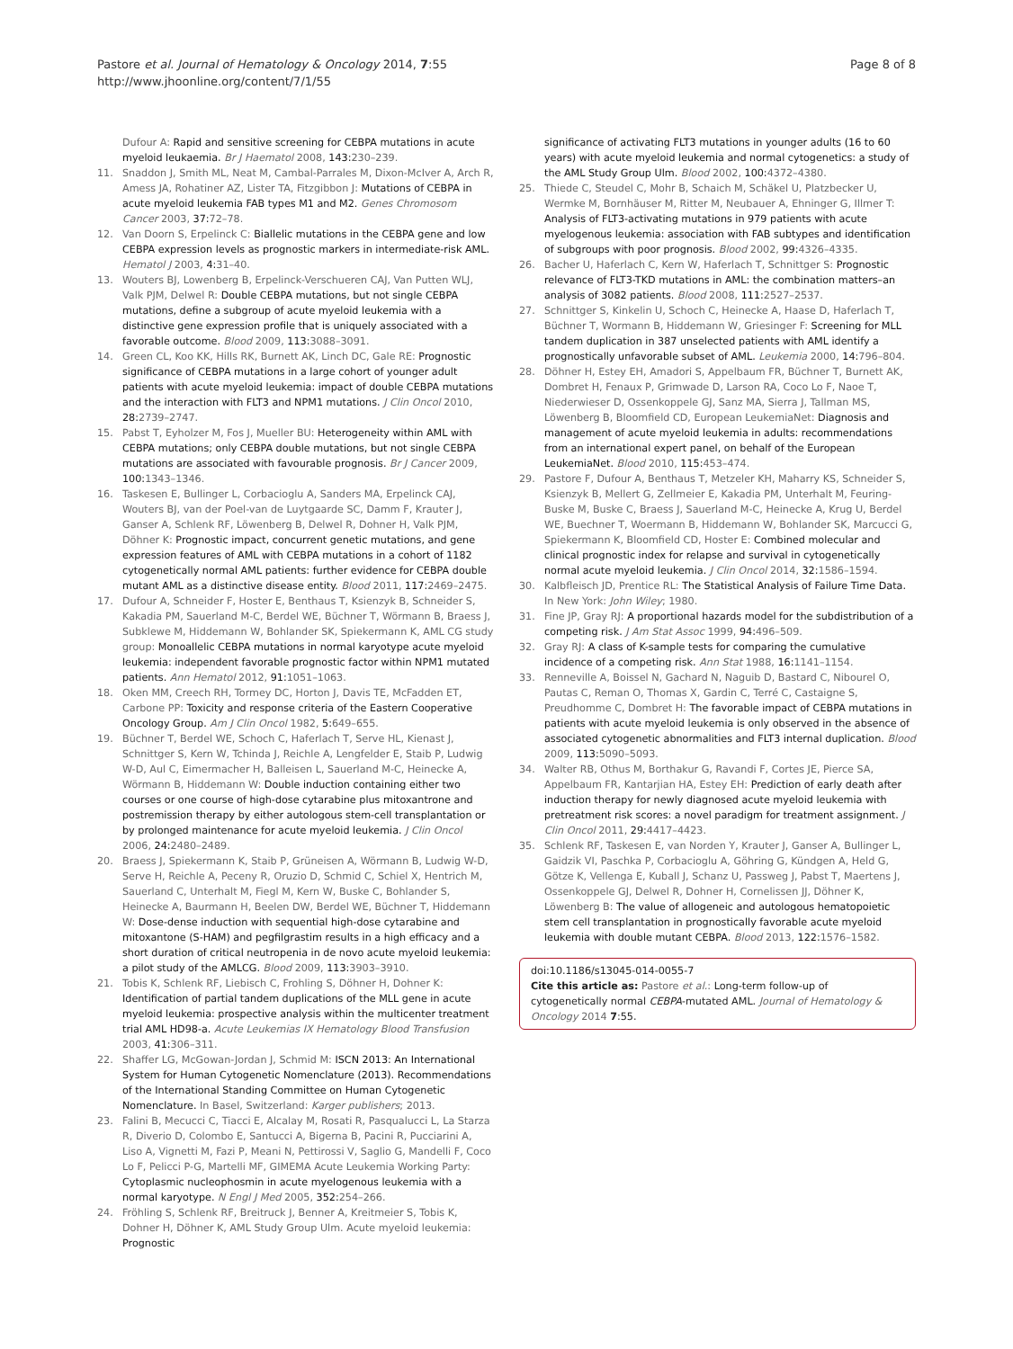Pastore et al. Journal of Hematology & Oncology 2014, 7:55
http://www.jhoonline.org/content/7/1/55
Page 8 of 8
Dufour A: Rapid and sensitive screening for CEBPA mutations in acute myeloid leukaemia. Br J Haematol 2008, 143: 230–239.
11. Snaddon J, Smith ML, Neat M, Cambal-Parrales M, Dixon-McIver A, Arch R, Amess JA, Rohatiner AZ, Lister TA, Fitzgibbon J: Mutations of CEBPA in acute myeloid leukemia FAB types M1 and M2. Genes Chromosom Cancer 2003, 37: 72–78.
12. Van Doorn S, Erpelinck C: Biallelic mutations in the CEBPA gene and low CEBPA expression levels as prognostic markers in intermediate-risk AML. Hematol J 2003, 4: 31–40.
13. Wouters BJ, Lowenberg B, Erpelinck-Verschueren CAJ, Van Putten WLJ, Valk PJM, Delwel R: Double CEBPA mutations, but not single CEBPA mutations, define a subgroup of acute myeloid leukemia with a distinctive gene expression profile that is uniquely associated with a favorable outcome. Blood 2009, 113: 3088–3091.
14. Green CL, Koo KK, Hills RK, Burnett AK, Linch DC, Gale RE: Prognostic significance of CEBPA mutations in a large cohort of younger adult patients with acute myeloid leukemia: impact of double CEBPA mutations and the interaction with FLT3 and NPM1 mutations. J Clin Oncol 2010, 28: 2739–2747.
15. Pabst T, Eyholzer M, Fos J, Mueller BU: Heterogeneity within AML with CEBPA mutations; only CEBPA double mutations, but not single CEBPA mutations are associated with favourable prognosis. Br J Cancer 2009, 100: 1343–1346.
16. Taskesen E, Bullinger L, Corbacioglu A, Sanders MA, Erpelinck CAJ, Wouters BJ, van der Poel-van de Luytgaarde SC, Damm F, Krauter J, Ganser A, Schlenk RF, Löwenberg B, Delwel R, Dohner H, Valk PJM, Döhner K: Prognostic impact, concurrent genetic mutations, and gene expression features of AML with CEBPA mutations in a cohort of 1182 cytogenetically normal AML patients: further evidence for CEBPA double mutant AML as a distinctive disease entity. Blood 2011, 117: 2469–2475.
17. Dufour A, Schneider F, Hoster E, Benthaus T, Ksienzyk B, Schneider S, Kakadia PM, Sauerland M-C, Berdel WE, Büchner T, Wörmann B, Braess J, Subklewe M, Hiddemann W, Bohlander SK, Spiekermann K, AML CG study group: Monoallelic CEBPA mutations in normal karyotype acute myeloid leukemia: independent favorable prognostic factor within NPM1 mutated patients. Ann Hematol 2012, 91: 1051–1063.
18. Oken MM, Creech RH, Tormey DC, Horton J, Davis TE, McFadden ET, Carbone PP: Toxicity and response criteria of the Eastern Cooperative Oncology Group. Am J Clin Oncol 1982, 5: 649–655.
19. Büchner T, Berdel WE, Schoch C, Haferlach T, Serve HL, Kienast J, Schnittger S, Kern W, Tchinda J, Reichle A, Lengfelder E, Staib P, Ludwig W-D, Aul C, Eimermacher H, Balleisen L, Sauerland M-C, Heinecke A, Wörmann B, Hiddemann W: Double induction containing either two courses or one course of high-dose cytarabine plus mitoxantrone and postremission therapy by either autologous stem-cell transplantation or by prolonged maintenance for acute myeloid leukemia. J Clin Oncol 2006, 24: 2480–2489.
20. Braess J, Spiekermann K, Staib P, Grüneisen A, Wörmann B, Ludwig W-D, Serve H, Reichle A, Peceny R, Oruzio D, Schmid C, Schiel X, Hentrich M, Sauerland C, Unterhalt M, Fiegl M, Kern W, Buske C, Bohlander S, Heinecke A, Baurmann H, Beelen DW, Berdel WE, Büchner T, Hiddemann W: Dose-dense induction with sequential high-dose cytarabine and mitoxantone (S-HAM) and pegfilgrastim results in a high efficacy and a short duration of critical neutropenia in de novo acute myeloid leukemia: a pilot study of the AMLCG. Blood 2009, 113: 3903–3910.
21. Tobis K, Schlenk RF, Liebisch C, Frohling S, Döhner H, Dohner K: Identification of partial tandem duplications of the MLL gene in acute myeloid leukemia: prospective analysis within the multicenter treatment trial AML HD98-a. Acute Leukemias IX Hematology Blood Transfusion 2003, 41: 306–311.
22. Shaffer LG, McGowan-Jordan J, Schmid M: ISCN 2013: An International System for Human Cytogenetic Nomenclature (2013). Recommendations of the International Standing Committee on Human Cytogenetic Nomenclature. In Basel, Switzerland: Karger publishers; 2013.
23. Falini B, Mecucci C, Tiacci E, Alcalay M, Rosati R, Pasqualucci L, La Starza R, Diverio D, Colombo E, Santucci A, Bigerna B, Pacini R, Pucciarini A, Liso A, Vignetti M, Fazi P, Meani N, Pettirossi V, Saglio G, Mandelli F, Coco Lo F, Pelicci P-G, Martelli MF, GIMEMA Acute Leukemia Working Party: Cytoplasmic nucleophosmin in acute myelogenous leukemia with a normal karyotype. N Engl J Med 2005, 352: 254–266.
24. Fröhling S, Schlenk RF, Breitruck J, Benner A, Kreitmeier S, Tobis K, Dohner H, Döhner K, AML Study Group Ulm. Acute myeloid leukemia: Prognostic
significance of activating FLT3 mutations in younger adults (16 to 60 years) with acute myeloid leukemia and normal cytogenetics: a study of the AML Study Group Ulm. Blood 2002, 100: 4372–4380.
25. Thiede C, Steudel C, Mohr B, Schaich M, Schäkel U, Platzbecker U, Wermke M, Bornhäuser M, Ritter M, Neubauer A, Ehninger G, Illmer T: Analysis of FLT3-activating mutations in 979 patients with acute myelogenous leukemia: association with FAB subtypes and identification of subgroups with poor prognosis. Blood 2002, 99: 4326–4335.
26. Bacher U, Haferlach C, Kern W, Haferlach T, Schnittger S: Prognostic relevance of FLT3-TKD mutations in AML: the combination matters–an analysis of 3082 patients. Blood 2008, 111: 2527–2537.
27. Schnittger S, Kinkelin U, Schoch C, Heinecke A, Haase D, Haferlach T, Büchner T, Wormann B, Hiddemann W, Griesinger F: Screening for MLL tandem duplication in 387 unselected patients with AML identify a prognostically unfavorable subset of AML. Leukemia 2000, 14: 796–804.
28. Döhner H, Estey EH, Amadori S, Appelbaum FR, Büchner T, Burnett AK, Dombret H, Fenaux P, Grimwade D, Larson RA, Coco Lo F, Naoe T, Niederwieser D, Ossenkoppele GJ, Sanz MA, Sierra J, Tallman MS, Löwenberg B, Bloomfield CD, European LeukemiaNet: Diagnosis and management of acute myeloid leukemia in adults: recommendations from an international expert panel, on behalf of the European LeukemiaNet. Blood 2010, 115: 453–474.
29. Pastore F, Dufour A, Benthaus T, Metzeler KH, Maharry KS, Schneider S, Ksienzyk B, Mellert G, Zellmeier E, Kakadia PM, Unterhalt M, Feuring-Buske M, Buske C, Braess J, Sauerland M-C, Heinecke A, Krug U, Berdel WE, Buechner T, Woermann B, Hiddemann W, Bohlander SK, Marcucci G, Spiekermann K, Bloomfield CD, Hoster E: Combined molecular and clinical prognostic index for relapse and survival in cytogenetically normal acute myeloid leukemia. J Clin Oncol 2014, 32: 1586–1594.
30. Kalbfleisch JD, Prentice RL: The Statistical Analysis of Failure Time Data. In New York: John Wiley; 1980.
31. Fine JP, Gray RJ: A proportional hazards model for the subdistribution of a competing risk. J Am Stat Assoc 1999, 94: 496–509.
32. Gray RJ: A class of K-sample tests for comparing the cumulative incidence of a competing risk. Ann Stat 1988, 16: 1141–1154.
33. Renneville A, Boissel N, Gachard N, Naguib D, Bastard C, Nibourel O, Pautas C, Reman O, Thomas X, Gardin C, Terré C, Castaigne S, Preudhomme C, Dombret H: The favorable impact of CEBPA mutations in patients with acute myeloid leukemia is only observed in the absence of associated cytogenetic abnormalities and FLT3 internal duplication. Blood 2009, 113: 5090–5093.
34. Walter RB, Othus M, Borthakur G, Ravandi F, Cortes JE, Pierce SA, Appelbaum FR, Kantarjian HA, Estey EH: Prediction of early death after induction therapy for newly diagnosed acute myeloid leukemia with pretreatment risk scores: a novel paradigm for treatment assignment. J Clin Oncol 2011, 29: 4417–4423.
35. Schlenk RF, Taskesen E, van Norden Y, Krauter J, Ganser A, Bullinger L, Gaidzik VI, Paschka P, Corbacioglu A, Göhring G, Kündgen A, Held G, Götze K, Vellenga E, Kuball J, Schanz U, Passweg J, Pabst T, Maertens J, Ossenkoppele GJ, Delwel R, Dohner H, Cornelissen JJ, Döhner K, Löwenberg B: The value of allogeneic and autologous hematopoietic stem cell transplantation in prognostically favorable acute myeloid leukemia with double mutant CEBPA. Blood 2013, 122: 1576–1582.
doi:10.1186/s13045-014-0055-7
Cite this article as: Pastore et al.: Long-term follow-up of cytogenetically normal CEBPA-mutated AML. Journal of Hematology & Oncology 2014 7:55.